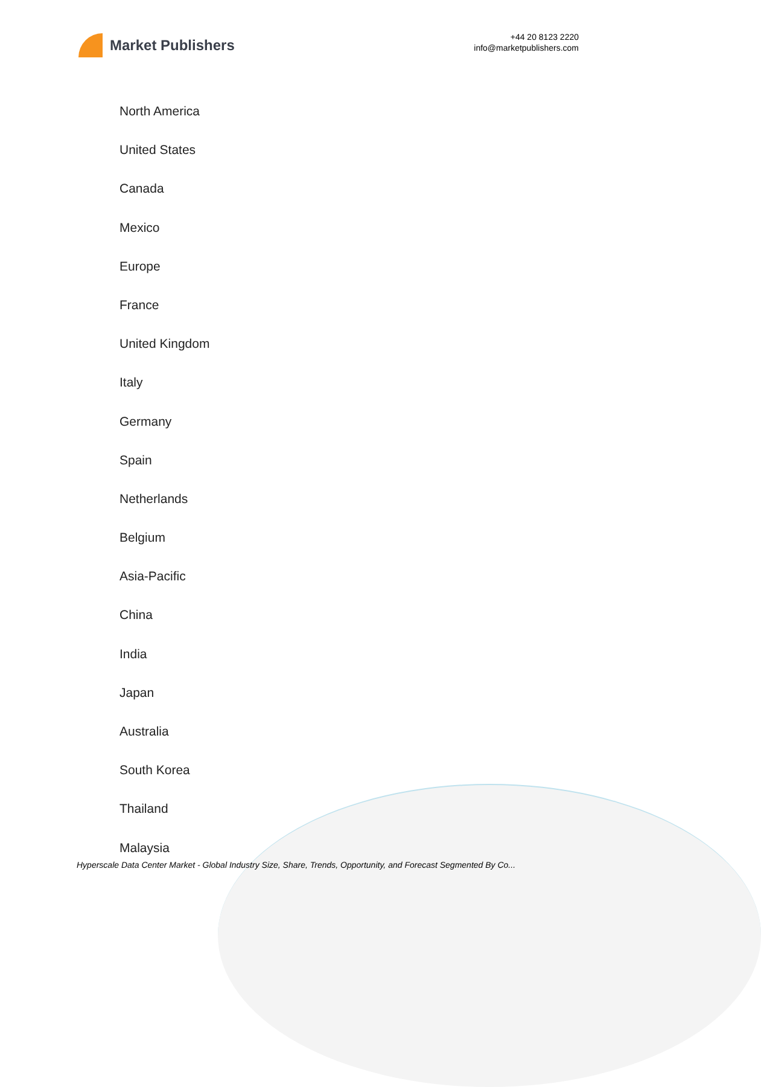Market Publishers
+44 20 8123 2220
info@marketpublishers.com
North America
United States
Canada
Mexico
Europe
France
United Kingdom
Italy
Germany
Spain
Netherlands
Belgium
Asia-Pacific
China
India
Japan
Australia
South Korea
Thailand
Malaysia
Hyperscale Data Center Market - Global Industry Size, Share, Trends, Opportunity, and Forecast Segmented By Co...